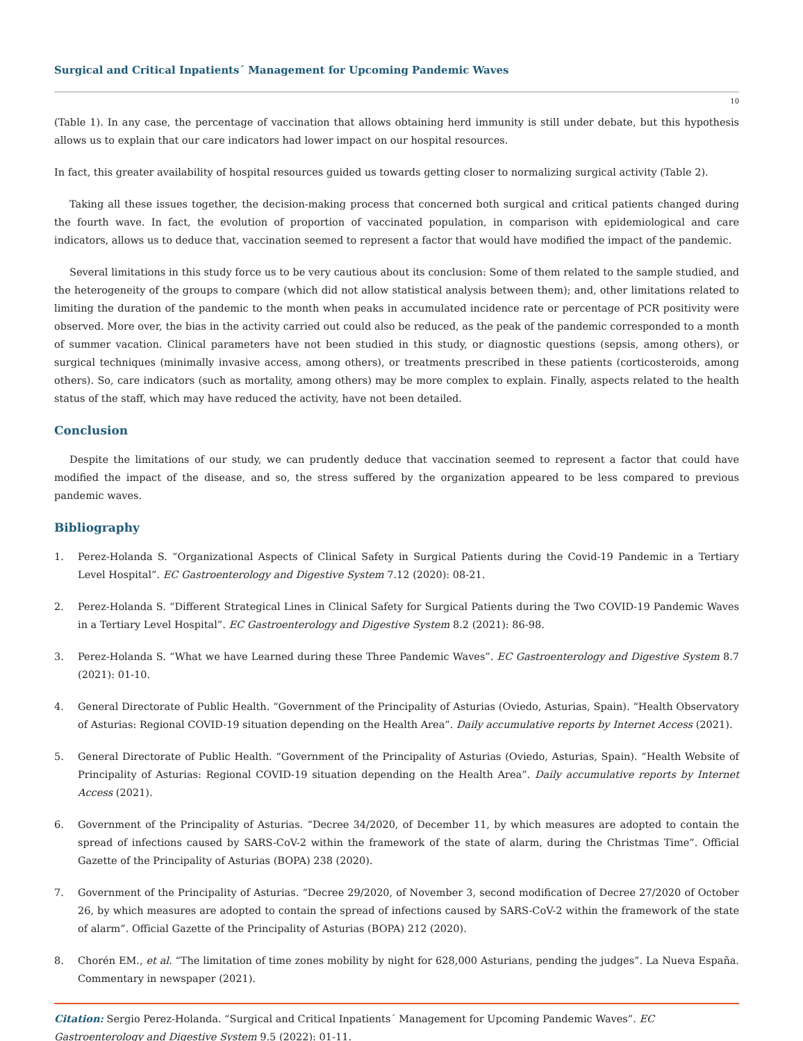Surgical and Critical Inpatients´ Management for Upcoming Pandemic Waves
10
(Table 1). In any case, the percentage of vaccination that allows obtaining herd immunity is still under debate, but this hypothesis allows us to explain that our care indicators had lower impact on our hospital resources.
In fact, this greater availability of hospital resources guided us towards getting closer to normalizing surgical activity (Table 2).
Taking all these issues together, the decision-making process that concerned both surgical and critical patients changed during the fourth wave. In fact, the evolution of proportion of vaccinated population, in comparison with epidemiological and care indicators, allows us to deduce that, vaccination seemed to represent a factor that would have modified the impact of the pandemic.
Several limitations in this study force us to be very cautious about its conclusion: Some of them related to the sample studied, and the heterogeneity of the groups to compare (which did not allow statistical analysis between them); and, other limitations related to limiting the duration of the pandemic to the month when peaks in accumulated incidence rate or percentage of PCR positivity were observed. More over, the bias in the activity carried out could also be reduced, as the peak of the pandemic corresponded to a month of summer vacation. Clinical parameters have not been studied in this study, or diagnostic questions (sepsis, among others), or surgical techniques (minimally invasive access, among others), or treatments prescribed in these patients (corticosteroids, among others). So, care indicators (such as mortality, among others) may be more complex to explain. Finally, aspects related to the health status of the staff, which may have reduced the activity, have not been detailed.
Conclusion
Despite the limitations of our study, we can prudently deduce that vaccination seemed to represent a factor that could have modified the impact of the disease, and so, the stress suffered by the organization appeared to be less compared to previous pandemic waves.
Bibliography
1. Perez-Holanda S. “Organizational Aspects of Clinical Safety in Surgical Patients during the Covid-19 Pandemic in a Tertiary Level Hospital”. EC Gastroenterology and Digestive System 7.12 (2020): 08-21.
2. Perez-Holanda S. “Different Strategical Lines in Clinical Safety for Surgical Patients during the Two COVID-19 Pandemic Waves in a Tertiary Level Hospital”. EC Gastroenterology and Digestive System 8.2 (2021): 86-98.
3. Perez-Holanda S. “What we have Learned during these Three Pandemic Waves”. EC Gastroenterology and Digestive System 8.7 (2021): 01-10.
4. General Directorate of Public Health. “Government of the Principality of Asturias (Oviedo, Asturias, Spain). “Health Observatory of Asturias: Regional COVID-19 situation depending on the Health Area”. Daily accumulative reports by Internet Access (2021).
5. General Directorate of Public Health. “Government of the Principality of Asturias (Oviedo, Asturias, Spain). “Health Website of Principality of Asturias: Regional COVID-19 situation depending on the Health Area”. Daily accumulative reports by Internet Access (2021).
6. Government of the Principality of Asturias. “Decree 34/2020, of December 11, by which measures are adopted to contain the spread of infections caused by SARS-CoV-2 within the framework of the state of alarm, during the Christmas Time”. Official Gazette of the Principality of Asturias (BOPA) 238 (2020).
7. Government of the Principality of Asturias. “Decree 29/2020, of November 3, second modification of Decree 27/2020 of October 26, by which measures are adopted to contain the spread of infections caused by SARS-CoV-2 within the framework of the state of alarm”. Official Gazette of the Principality of Asturias (BOPA) 212 (2020).
8. Chorén EM., et al. “The limitation of time zones mobility by night for 628,000 Asturians, pending the judges”. La Nueva España. Commentary in newspaper (2021).
Citation: Sergio Perez-Holanda. “Surgical and Critical Inpatients´ Management for Upcoming Pandemic Waves”. EC Gastroenterology and Digestive System 9.5 (2022): 01-11.